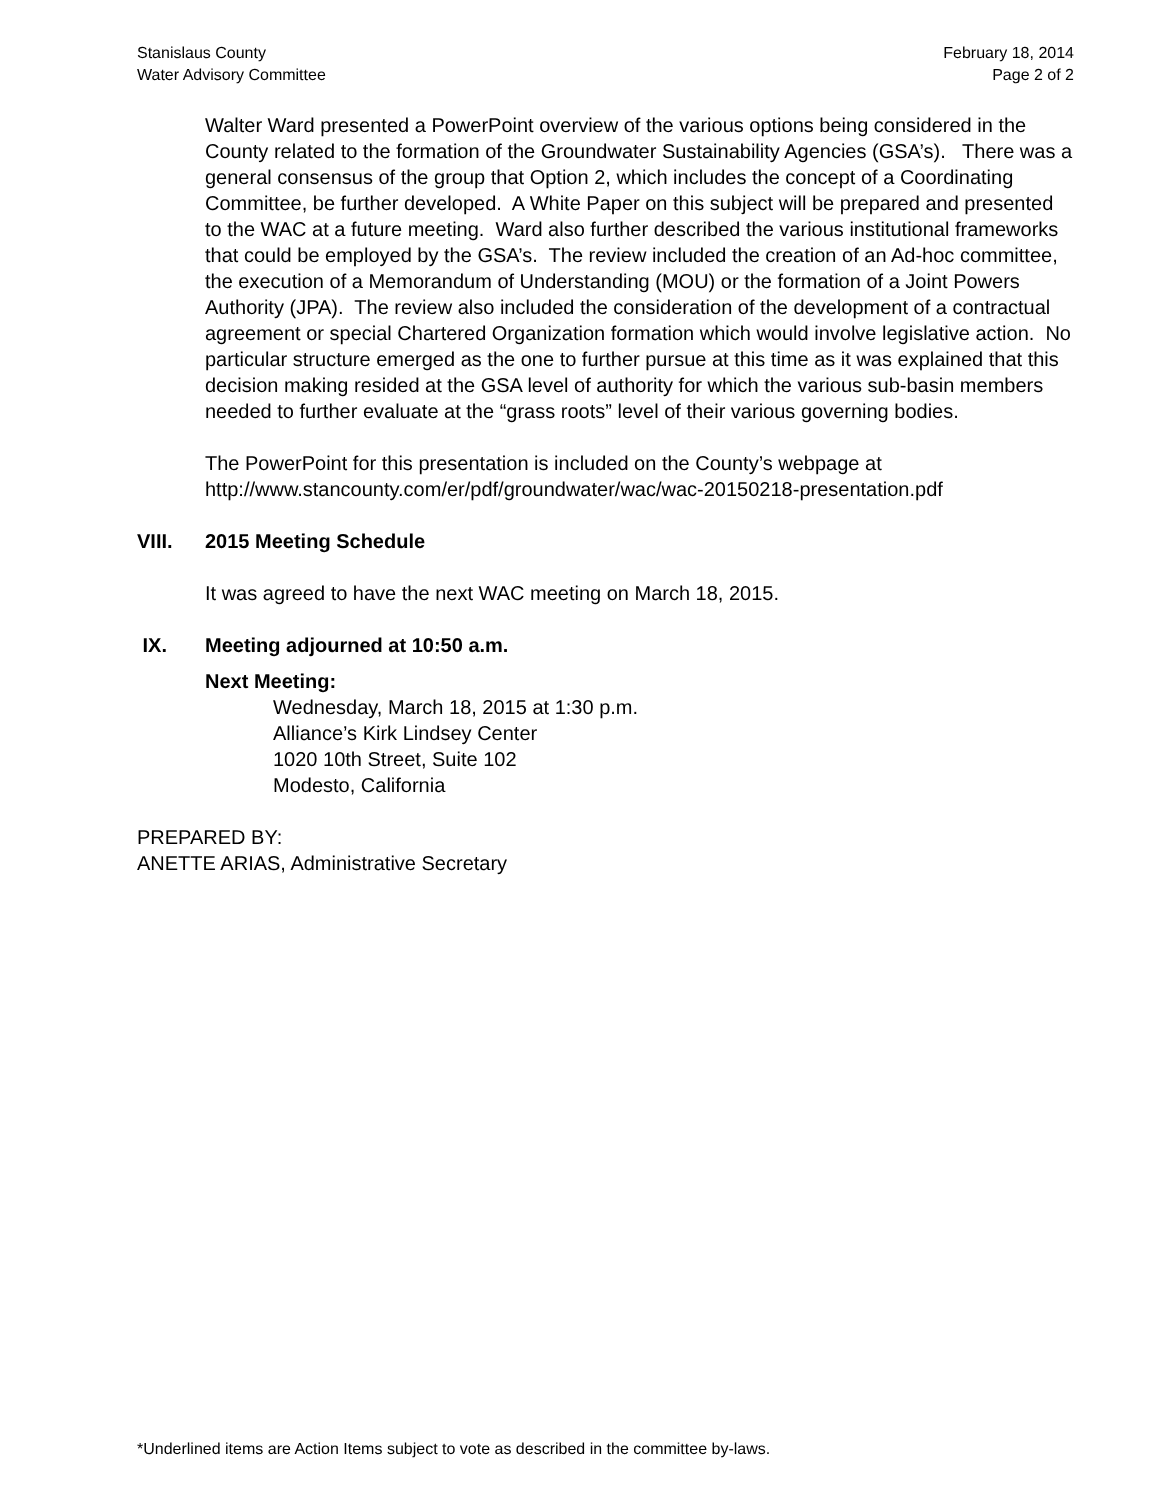Stanislaus County
Water Advisory Committee
February 18, 2014
Page 2 of 2
Walter Ward presented a PowerPoint overview of the various options being considered in the County related to the formation of the Groundwater Sustainability Agencies (GSA’s). There was a general consensus of the group that Option 2, which includes the concept of a Coordinating Committee, be further developed. A White Paper on this subject will be prepared and presented to the WAC at a future meeting. Ward also further described the various institutional frameworks that could be employed by the GSA’s. The review included the creation of an Ad-hoc committee, the execution of a Memorandum of Understanding (MOU) or the formation of a Joint Powers Authority (JPA). The review also included the consideration of the development of a contractual agreement or special Chartered Organization formation which would involve legislative action. No particular structure emerged as the one to further pursue at this time as it was explained that this decision making resided at the GSA level of authority for which the various sub-basin members needed to further evaluate at the “grass roots” level of their various governing bodies.
The PowerPoint for this presentation is included on the County’s webpage at http://www.stancounty.com/er/pdf/groundwater/wac/wac-20150218-presentation.pdf
VIII. 2015 Meeting Schedule
It was agreed to have the next WAC meeting on March 18, 2015.
IX. Meeting adjourned at 10:50 a.m.
Next Meeting:
Wednesday, March 18, 2015 at 1:30 p.m.
Alliance’s Kirk Lindsey Center
1020 10th Street, Suite 102
Modesto, California
PREPARED BY:
ANETTE ARIAS, Administrative Secretary
*Underlined items are Action Items subject to vote as described in the committee by-laws.